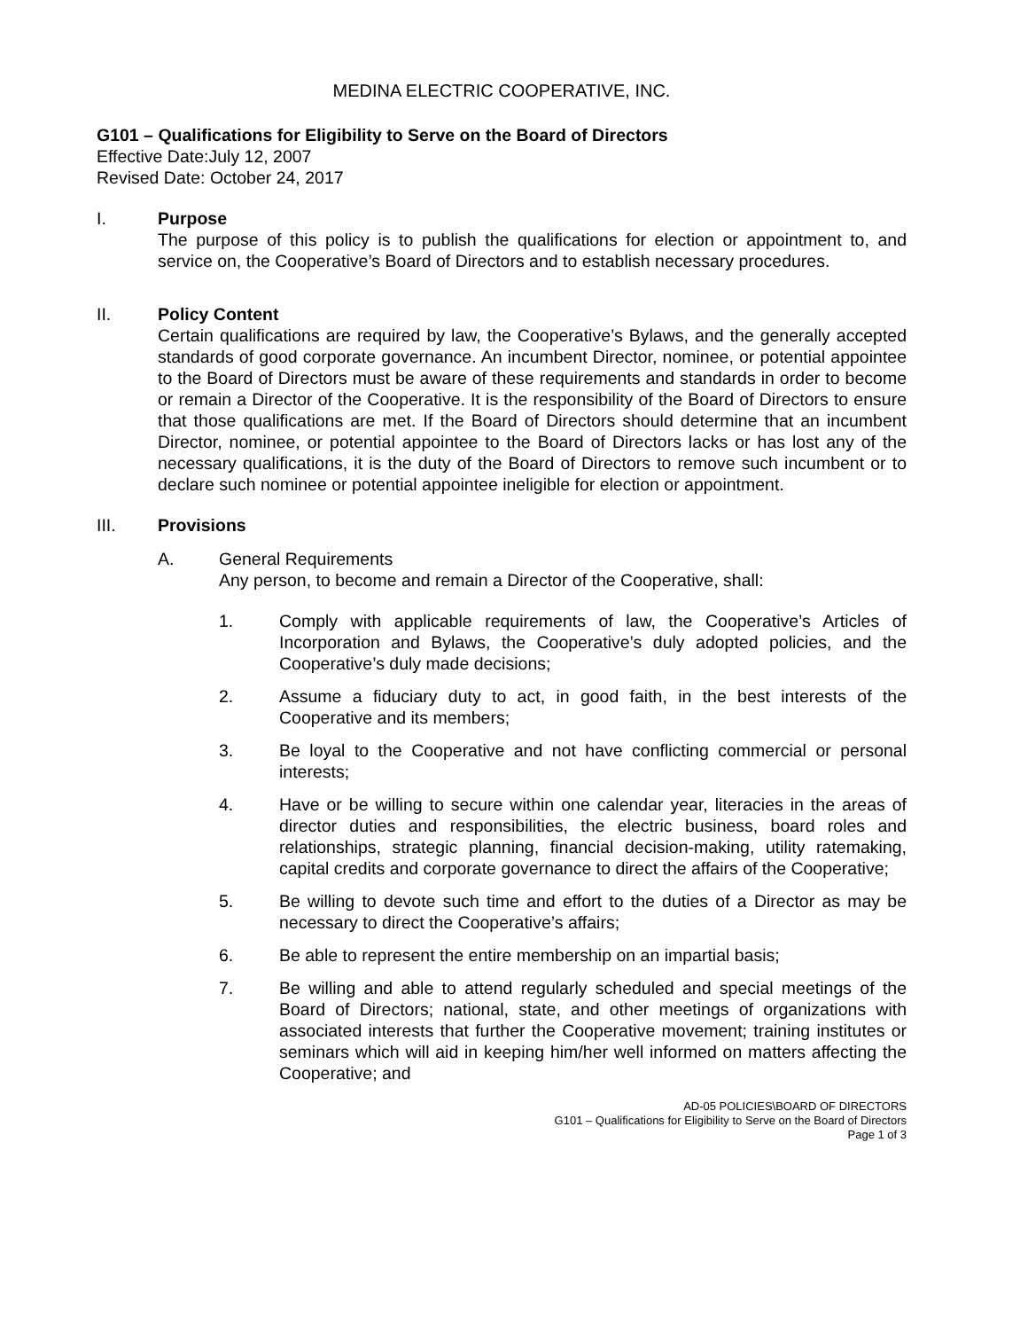MEDINA ELECTRIC COOPERATIVE, INC.
G101 – Qualifications for Eligibility to Serve on the Board of Directors
Effective Date:July 12, 2007
Revised Date: October 24, 2017
I. Purpose
The purpose of this policy is to publish the qualifications for election or appointment to, and service on, the Cooperative’s Board of Directors and to establish necessary procedures.
II. Policy Content
Certain qualifications are required by law, the Cooperative’s Bylaws, and the generally accepted standards of good corporate governance. An incumbent Director, nominee, or potential appointee to the Board of Directors must be aware of these requirements and standards in order to become or remain a Director of the Cooperative. It is the responsibility of the Board of Directors to ensure that those qualifications are met. If the Board of Directors should determine that an incumbent Director, nominee, or potential appointee to the Board of Directors lacks or has lost any of the necessary qualifications, it is the duty of the Board of Directors to remove such incumbent or to declare such nominee or potential appointee ineligible for election or appointment.
III. Provisions
A. General Requirements
Any person, to become and remain a Director of the Cooperative, shall:
1. Comply with applicable requirements of law, the Cooperative’s Articles of Incorporation and Bylaws, the Cooperative’s duly adopted policies, and the Cooperative’s duly made decisions;
2. Assume a fiduciary duty to act, in good faith, in the best interests of the Cooperative and its members;
3. Be loyal to the Cooperative and not have conflicting commercial or personal interests;
4. Have or be willing to secure within one calendar year, literacies in the areas of director duties and responsibilities, the electric business, board roles and relationships, strategic planning, financial decision-making, utility ratemaking, capital credits and corporate governance to direct the affairs of the Cooperative;
5. Be willing to devote such time and effort to the duties of a Director as may be necessary to direct the Cooperative’s affairs;
6. Be able to represent the entire membership on an impartial basis;
7. Be willing and able to attend regularly scheduled and special meetings of the Board of Directors; national, state, and other meetings of organizations with associated interests that further the Cooperative movement; training institutes or seminars which will aid in keeping him/her well informed on matters affecting the Cooperative; and
AD-05 POLICIES\BOARD OF DIRECTORS
G101 – Qualifications for Eligibility to Serve on the Board of Directors
Page 1 of 3